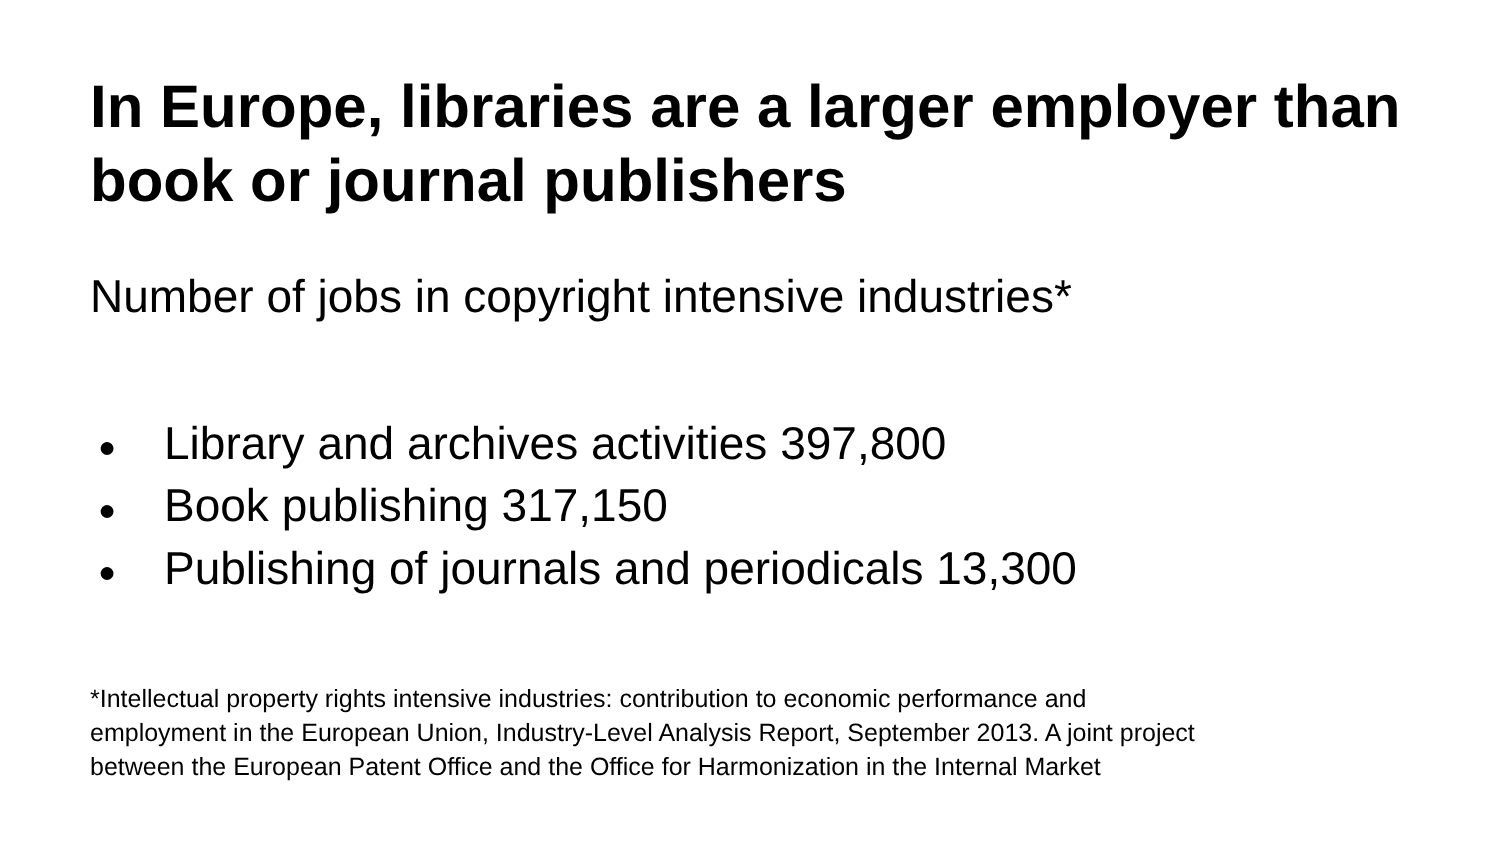In Europe, libraries are a larger employer than book or journal publishers
Number of jobs in copyright intensive industries*
● Library and archives activities 397,800
● Book publishing 317,150
● Publishing of journals and periodicals 13,300
*Intellectual property rights intensive industries: contribution to economic performance and
employment in the European Union, Industry-Level Analysis Report, September 2013. A joint project
between the European Patent Office and the Office for Harmonization in the Internal Market